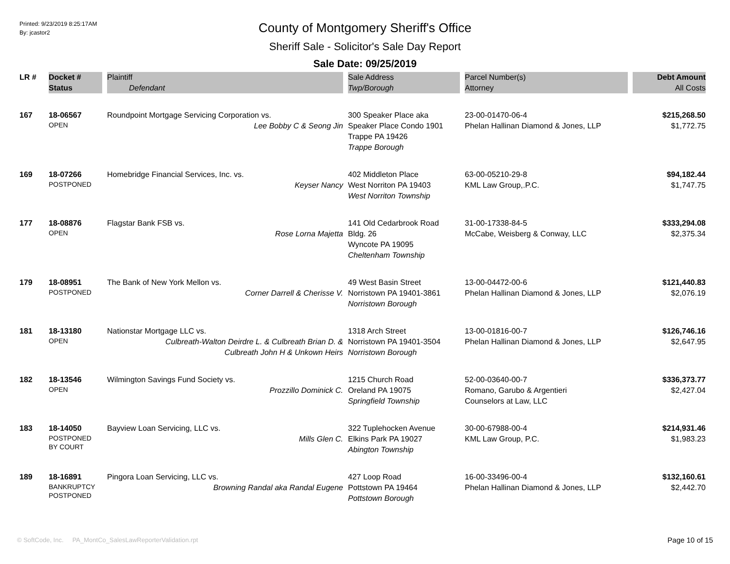Printed: 9/23/2019 8:25:17AM
By: jcastor2
County of Montgomery Sheriff's Office
Sheriff Sale - Solicitor's Sale Day Report
Sale Date: 09/25/2019
| LR # | Docket # | Plaintiff | Sale Address | Parcel Number(s) | Debt Amount |
| --- | --- | --- | --- | --- | --- |
| | Status | Defendant | Twp/Borough | Attorney | All Costs |
| 167 | 18-06567 OPEN | Roundpoint Mortgage Servicing Corporation vs. Lee Bobby C & Seong Jin | 300 Speaker Place aka Speaker Place Condo 1901 Trappe PA 19426 Trappe Borough | 23-00-01470-06-4 Phelan Hallinan Diamond & Jones, LLP | $215,268.50 $1,772.75 |
| 169 | 18-07266 POSTPONED | Homebridge Financial Services, Inc. vs. Keyser Nancy | 402 Middleton Place West Norriton PA 19403 West Norriton Township | 63-00-05210-29-8 KML Law Group,.P.C. | $94,182.44 $1,747.75 |
| 177 | 18-08876 OPEN | Flagstar Bank FSB vs. Rose Lorna Majetta | 141 Old Cedarbrook Road Bldg. 26 Wyncote PA 19095 Cheltenham Township | 31-00-17338-84-5 McCabe, Weisberg & Conway, LLC | $333,294.08 $2,375.34 |
| 179 | 18-08951 POSTPONED | The Bank of New York Mellon vs. Corner Darrell & Cherisse V. | 49 West Basin Street Norristown PA 19401-3861 Norristown Borough | 13-00-04472-00-6 Phelan Hallinan Diamond & Jones, LLP | $121,440.83 $2,076.19 |
| 181 | 18-13180 OPEN | Nationstar Mortgage LLC vs. Culbreath-Walton Deirdre L. & Culbreath Brian D. & Culbreath John H & Unkown Heirs | 1318 Arch Street Norristown PA 19401-3504 Norristown Borough | 13-00-01816-00-7 Phelan Hallinan Diamond & Jones, LLP | $126,746.16 $2,647.95 |
| 182 | 18-13546 OPEN | Wilmington Savings Fund Society vs. Prozzillo Dominick C. | 1215 Church Road Oreland PA 19075 Springfield Township | 52-00-03640-00-7 Romano, Garubo & Argentieri Counselors at Law, LLC | $336,373.77 $2,427.04 |
| 183 | 18-14050 POSTPONED BY COURT | Bayview Loan Servicing, LLC vs. Mills Glen C. | 322 Tuplehocken Avenue Elkins Park PA 19027 Abington Township | 30-00-67988-00-4 KML Law Group, P.C. | $214,931.46 $1,983.23 |
| 189 | 18-16891 BANKRUPTCY POSTPONED | Pingora Loan Servicing, LLC vs. Browning Randal aka Randal Eugene | 427 Loop Road Pottstown PA 19464 Pottstown Borough | 16-00-33496-00-4 Phelan Hallinan Diamond & Jones, LLP | $132,160.61 $2,442.70 |
© SoftCode, Inc. PA_MontCo_SalesLawReporterValidation.rpt
Page 10 of 15